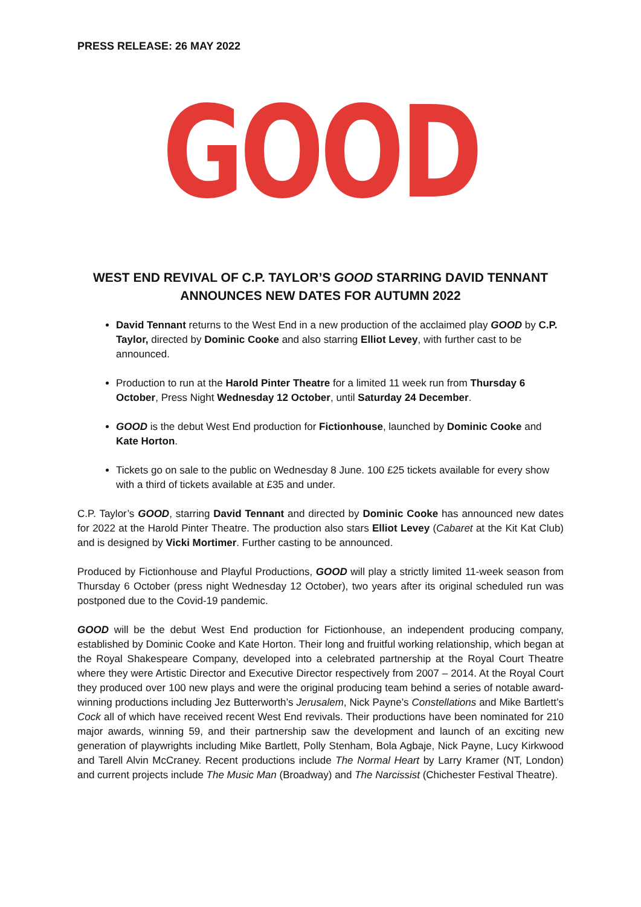PRESS RELEASE: 26 MAY 2022
GOOD
WEST END REVIVAL OF C.P. TAYLOR’S GOOD STARRING DAVID TENNANT
ANNOUNCES NEW DATES FOR AUTUMN 2022
David Tennant returns to the West End in a new production of the acclaimed play GOOD by C.P. Taylor, directed by Dominic Cooke and also starring Elliot Levey, with further cast to be announced.
Production to run at the Harold Pinter Theatre for a limited 11 week run from Thursday 6 October, Press Night Wednesday 12 October, until Saturday 24 December.
GOOD is the debut West End production for Fictionhouse, launched by Dominic Cooke and Kate Horton.
Tickets go on sale to the public on Wednesday 8 June. 100 £25 tickets available for every show with a third of tickets available at £35 and under.
C.P. Taylor’s GOOD, starring David Tennant and directed by Dominic Cooke has announced new dates for 2022 at the Harold Pinter Theatre. The production also stars Elliot Levey (Cabaret at the Kit Kat Club) and is designed by Vicki Mortimer. Further casting to be announced.
Produced by Fictionhouse and Playful Productions, GOOD will play a strictly limited 11-week season from Thursday 6 October (press night Wednesday 12 October), two years after its original scheduled run was postponed due to the Covid-19 pandemic.
GOOD will be the debut West End production for Fictionhouse, an independent producing company, established by Dominic Cooke and Kate Horton. Their long and fruitful working relationship, which began at the Royal Shakespeare Company, developed into a celebrated partnership at the Royal Court Theatre where they were Artistic Director and Executive Director respectively from 2007 – 2014. At the Royal Court they produced over 100 new plays and were the original producing team behind a series of notable award-winning productions including Jez Butterworth’s Jerusalem, Nick Payne’s Constellations and Mike Bartlett’s Cock all of which have received recent West End revivals. Their productions have been nominated for 210 major awards, winning 59, and their partnership saw the development and launch of an exciting new generation of playwrights including Mike Bartlett, Polly Stenham, Bola Agbaje, Nick Payne, Lucy Kirkwood and Tarell Alvin McCraney. Recent productions include The Normal Heart by Larry Kramer (NT, London) and current projects include The Music Man (Broadway) and The Narcissist (Chichester Festival Theatre).